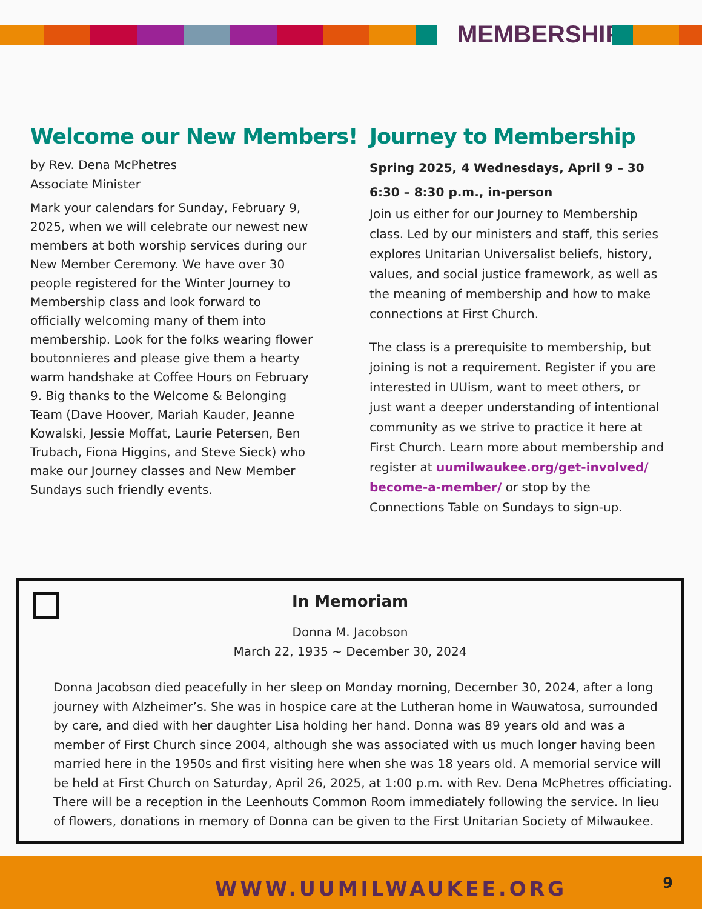MEMBERSHIP
Welcome our New Members!
by Rev. Dena McPhetres
Associate Minister
Mark your calendars for Sunday, February 9, 2025, when we will celebrate our newest new members at both worship services during our New Member Ceremony. We have over 30 people registered for the Winter Journey to Membership class and look forward to officially welcoming many of them into membership. Look for the folks wearing flower boutonnieres and please give them a hearty warm handshake at Coffee Hours on February 9. Big thanks to the Welcome & Belonging Team (Dave Hoover, Mariah Kauder, Jeanne Kowalski, Jessie Moffat, Laurie Petersen, Ben Trubach, Fiona Higgins, and Steve Sieck) who make our Journey classes and New Member Sundays such friendly events.
Journey to Membership
Spring 2025, 4 Wednesdays, April 9 – 30
6:30 – 8:30 p.m., in-person
Join us either for our Journey to Membership class. Led by our ministers and staff, this series explores Unitarian Universalist beliefs, history, values, and social justice framework, as well as the meaning of membership and how to make connections at First Church.
The class is a prerequisite to membership, but joining is not a requirement. Register if you are interested in UUism, want to meet others, or just want a deeper understanding of intentional community as we strive to practice it here at First Church. Learn more about membership and register at uumilwaukee.org/get-involved/ become-a-member/ or stop by the Connections Table on Sundays to sign-up.
In Memoriam
Donna M. Jacobson
March 22, 1935 ~ December 30, 2024
Donna Jacobson died peacefully in her sleep on Monday morning, December 30, 2024, after a long journey with Alzheimer’s. She was in hospice care at the Lutheran home in Wauwatosa, surrounded by care, and died with her daughter Lisa holding her hand. Donna was 89 years old and was a member of First Church since 2004, although she was associated with us much longer having been married here in the 1950s and first visiting here when she was 18 years old. A memorial service will be held at First Church on Saturday, April 26, 2025, at 1:00 p.m. with Rev. Dena McPhetres officiating. There will be a reception in the Leenhouts Common Room immediately following the service. In lieu of flowers, donations in memory of Donna can be given to the First Unitarian Society of Milwaukee.
WWW.UUMILWAUKEE.ORG 9